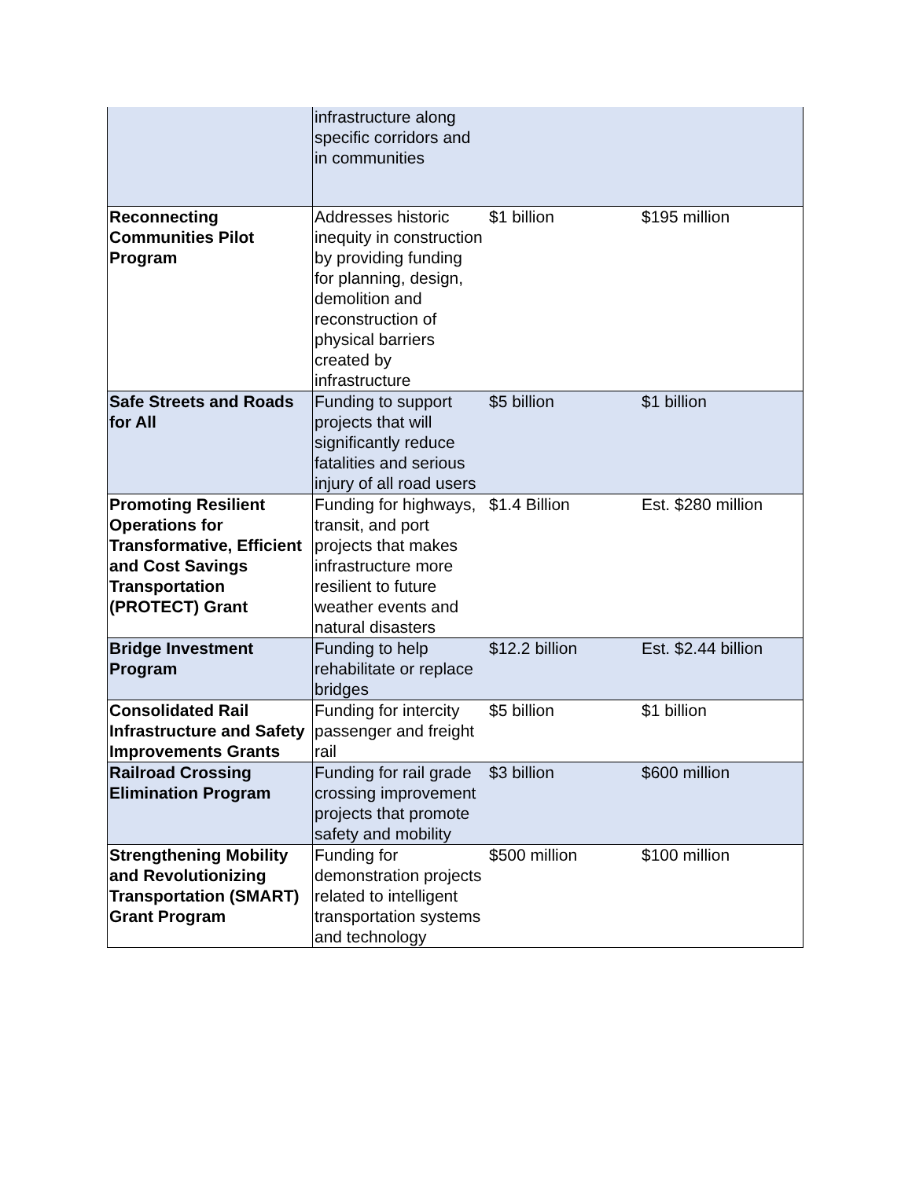| | infrastructure along specific corridors and in communities | | |
| Reconnecting Communities Pilot Program | Addresses historic inequity in construction by providing funding for planning, design, demolition and reconstruction of physical barriers created by infrastructure | $1 billion | $195 million |
| Safe Streets and Roads for All | Funding to support projects that will significantly reduce fatalities and serious injury of all road users | $5 billion | $1 billion |
| Promoting Resilient Operations for Transformative, Efficient and Cost Savings Transportation (PROTECT) Grant | Funding for highways, transit, and port projects that makes infrastructure more resilient to future weather events and natural disasters | $1.4 Billion | Est. $280 million |
| Bridge Investment Program | Funding to help rehabilitate or replace bridges | $12.2 billion | Est. $2.44 billion |
| Consolidated Rail Infrastructure and Safety Improvements Grants | Funding for intercity passenger and freight rail | $5 billion | $1 billion |
| Railroad Crossing Elimination Program | Funding for rail grade crossing improvement projects that promote safety and mobility | $3 billion | $600 million |
| Strengthening Mobility and Revolutionizing Transportation (SMART) Grant Program | Funding for demonstration projects related to intelligent transportation systems and technology | $500 million | $100 million |